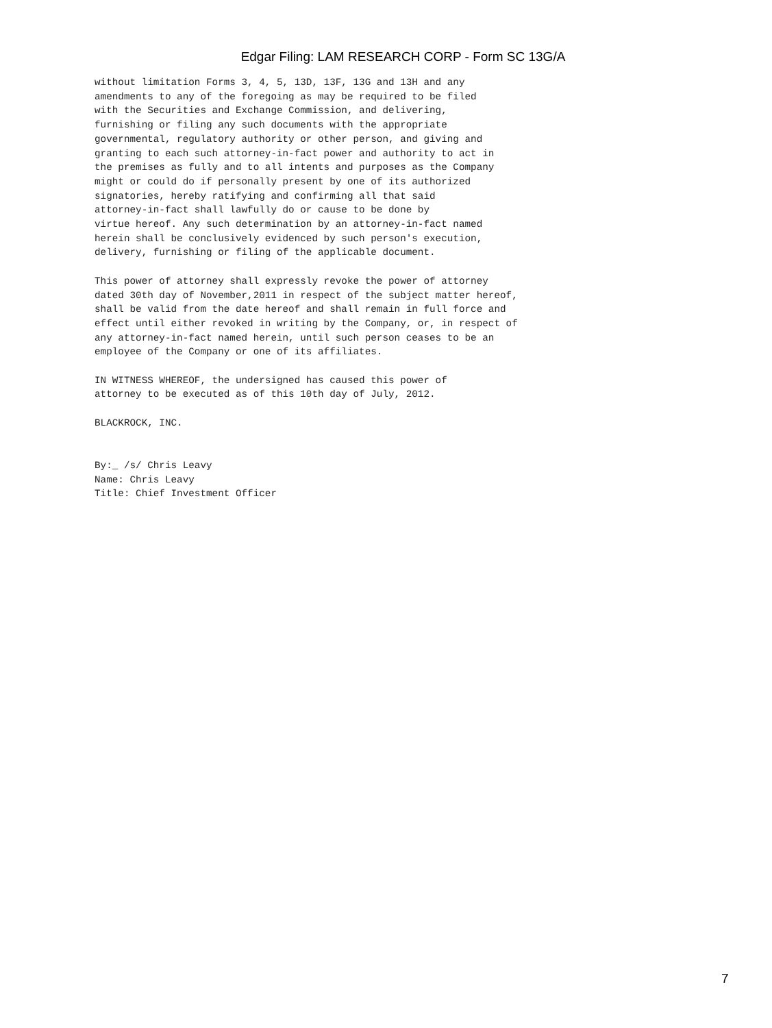Edgar Filing: LAM RESEARCH CORP - Form SC 13G/A
without limitation Forms 3, 4, 5, 13D, 13F, 13G and 13H and any
amendments to any of the foregoing as may be required to be filed
with the Securities and Exchange Commission, and delivering,
furnishing or filing any such documents with the appropriate
governmental, regulatory authority or other person, and giving and
granting to each such attorney-in-fact power and authority to act in
the premises as fully and to all intents and purposes as the Company
might or could do if personally present by one of its authorized
signatories, hereby ratifying and confirming all that said
attorney-in-fact shall lawfully do or cause to be done by
virtue hereof. Any such determination by an attorney-in-fact named
herein shall be conclusively evidenced by such person's execution,
delivery, furnishing or filing of the applicable document.

This power of attorney shall expressly revoke the power of attorney
dated 30th day of November,2011 in respect of the subject matter hereof,
shall be valid from the date hereof and shall remain in full force and
effect until either revoked in writing by the Company, or, in respect of
any attorney-in-fact named herein, until such person ceases to be an
employee of the Company or one of its affiliates.

IN WITNESS WHEREOF, the undersigned has caused this power of
attorney to be executed as of this 10th day of July, 2012.

BLACKROCK, INC.


By:_ /s/ Chris Leavy
Name: Chris Leavy
Title: Chief Investment Officer
7